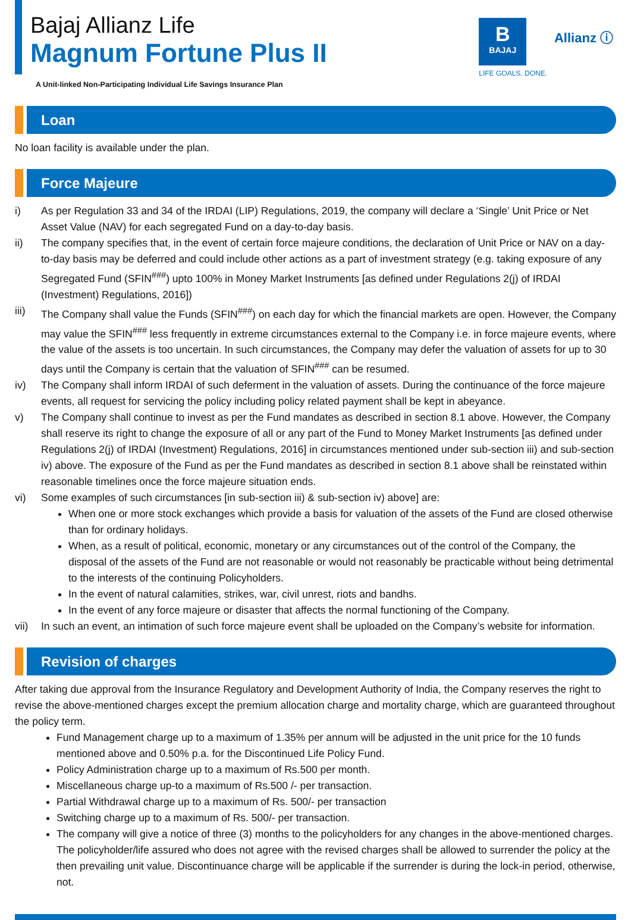Bajaj Allianz Life
Magnum Fortune Plus II
B
BAJAJ
LIFE GOALS. DONE.
Allianz ⓘ
A Unit-linked Non-Participating Individual Life Savings Insurance Plan
Loan
No loan facility is available under the plan.
Force Majeure
i) As per Regulation 33 and 34 of the IRDAI (LIP) Regulations, 2019, the company will declare a ‘Single’ Unit Price or Net Asset Value (NAV) for each segregated Fund on a day-to-day basis.
ii) The company specifies that, in the event of certain force majeure conditions, the declaration of Unit Price or NAV on a day-to-day basis may be deferred and could include other actions as a part of investment strategy (e.g. taking exposure of any Segregated Fund (SFIN<sup>###</sup>) upto 100% in Money Market Instruments [as defined under Regulations 2(j) of IRDAI (Investment) Regulations, 2016])
iii) The Company shall value the Funds (SFIN<sup>###</sup>) on each day for which the financial markets are open. However, the Company may value the SFIN<sup>###</sup> less frequently in extreme circumstances external to the Company i.e. in force majeure events, where the value of the assets is too uncertain. In such circumstances, the Company may defer the valuation of assets for up to 30 days until the Company is certain that the valuation of SFIN<sup>###</sup> can be resumed.
iv) The Company shall inform IRDAI of such deferment in the valuation of assets. During the continuance of the force majeure events, all request for servicing the policy including policy related payment shall be kept in abeyance.
v) The Company shall continue to invest as per the Fund mandates as described in section 8.1 above. However, the Company shall reserve its right to change the exposure of all or any part of the Fund to Money Market Instruments [as defined under Regulations 2(j) of IRDAI (Investment) Regulations, 2016] in circumstances mentioned under sub-section iii) and sub-section iv) above. The exposure of the Fund as per the Fund mandates as described in section 8.1 above shall be reinstated within reasonable timelines once the force majeure situation ends.
vi) Some examples of such circumstances [in sub-section iii) & sub-section iv) above] are:
When one or more stock exchanges which provide a basis for valuation of the assets of the Fund are closed otherwise than for ordinary holidays.
When, as a result of political, economic, monetary or any circumstances out of the control of the Company, the disposal of the assets of the Fund are not reasonable or would not reasonably be practicable without being detrimental to the interests of the continuing Policyholders.
In the event of natural calamities, strikes, war, civil unrest, riots and bandhs.
In the event of any force majeure or disaster that affects the normal functioning of the Company.
vii) In such an event, an intimation of such force majeure event shall be uploaded on the Company’s website for information.
Revision of charges
After taking due approval from the Insurance Regulatory and Development Authority of India, the Company reserves the right to revise the above-mentioned charges except the premium allocation charge and mortality charge, which are guaranteed throughout the policy term.
Fund Management charge up to a maximum of 1.35% per annum will be adjusted in the unit price for the 10 funds mentioned above and 0.50% p.a. for the Discontinued Life Policy Fund.
Policy Administration charge up to a maximum of Rs.500 per month.
Miscellaneous charge up-to a maximum of Rs.500 /- per transaction.
Partial Withdrawal charge up to a maximum of Rs. 500/- per transaction
Switching charge up to a maximum of Rs. 500/- per transaction.
The company will give a notice of three (3) months to the policyholders for any changes in the above-mentioned charges. The policyholder/life assured who does not agree with the revised charges shall be allowed to surrender the policy at the then prevailing unit value. Discontinuance charge will be applicable if the surrender is during the lock-in period, otherwise, not.